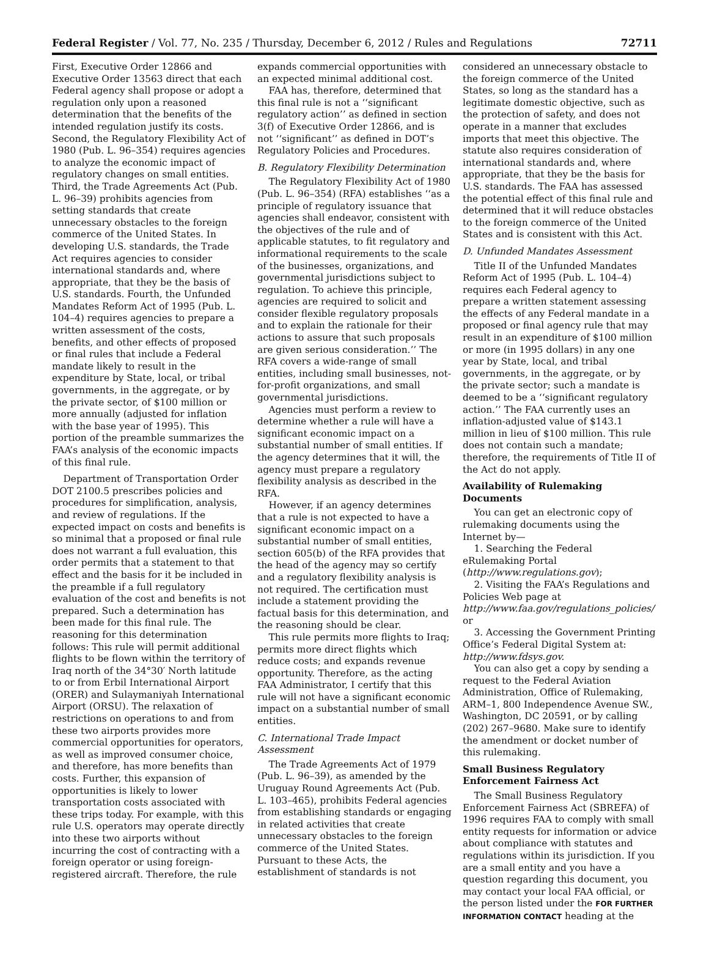Federal Register / Vol. 77, No. 235 / Thursday, December 6, 2012 / Rules and Regulations 72711
First, Executive Order 12866 and Executive Order 13563 direct that each Federal agency shall propose or adopt a regulation only upon a reasoned determination that the benefits of the intended regulation justify its costs. Second, the Regulatory Flexibility Act of 1980 (Pub. L. 96–354) requires agencies to analyze the economic impact of regulatory changes on small entities. Third, the Trade Agreements Act (Pub. L. 96–39) prohibits agencies from setting standards that create unnecessary obstacles to the foreign commerce of the United States. In developing U.S. standards, the Trade Act requires agencies to consider international standards and, where appropriate, that they be the basis of U.S. standards. Fourth, the Unfunded Mandates Reform Act of 1995 (Pub. L. 104–4) requires agencies to prepare a written assessment of the costs, benefits, and other effects of proposed or final rules that include a Federal mandate likely to result in the expenditure by State, local, or tribal governments, in the aggregate, or by the private sector, of $100 million or more annually (adjusted for inflation with the base year of 1995). This portion of the preamble summarizes the FAA’s analysis of the economic impacts of this final rule.
Department of Transportation Order DOT 2100.5 prescribes policies and procedures for simplification, analysis, and review of regulations. If the expected impact on costs and benefits is so minimal that a proposed or final rule does not warrant a full evaluation, this order permits that a statement to that effect and the basis for it be included in the preamble if a full regulatory evaluation of the cost and benefits is not prepared. Such a determination has been made for this final rule. The reasoning for this determination follows: This rule will permit additional flights to be flown within the territory of Iraq north of the 34°30′ North latitude to or from Erbil International Airport (ORER) and Sulaymaniyah International Airport (ORSU). The relaxation of restrictions on operations to and from these two airports provides more commercial opportunities for operators, as well as improved consumer choice, and therefore, has more benefits than costs. Further, this expansion of opportunities is likely to lower transportation costs associated with these trips today. For example, with this rule U.S. operators may operate directly into these two airports without incurring the cost of contracting with a foreign operator or using foreign-registered aircraft. Therefore, the rule
expands commercial opportunities with an expected minimal additional cost.
FAA has, therefore, determined that this final rule is not a ‘‘significant regulatory action’’ as defined in section 3(f) of Executive Order 12866, and is not ‘‘significant’’ as defined in DOT’s Regulatory Policies and Procedures.
B. Regulatory Flexibility Determination
The Regulatory Flexibility Act of 1980 (Pub. L. 96–354) (RFA) establishes ‘‘as a principle of regulatory issuance that agencies shall endeavor, consistent with the objectives of the rule and of applicable statutes, to fit regulatory and informational requirements to the scale of the businesses, organizations, and governmental jurisdictions subject to regulation. To achieve this principle, agencies are required to solicit and consider flexible regulatory proposals and to explain the rationale for their actions to assure that such proposals are given serious consideration.’’ The RFA covers a wide-range of small entities, including small businesses, not-for-profit organizations, and small governmental jurisdictions.
Agencies must perform a review to determine whether a rule will have a significant economic impact on a substantial number of small entities. If the agency determines that it will, the agency must prepare a regulatory flexibility analysis as described in the RFA.
However, if an agency determines that a rule is not expected to have a significant economic impact on a substantial number of small entities, section 605(b) of the RFA provides that the head of the agency may so certify and a regulatory flexibility analysis is not required. The certification must include a statement providing the factual basis for this determination, and the reasoning should be clear.
This rule permits more flights to Iraq; permits more direct flights which reduce costs; and expands revenue opportunity. Therefore, as the acting FAA Administrator, I certify that this rule will not have a significant economic impact on a substantial number of small entities.
C. International Trade Impact Assessment
The Trade Agreements Act of 1979 (Pub. L. 96–39), as amended by the Uruguay Round Agreements Act (Pub. L. 103–465), prohibits Federal agencies from establishing standards or engaging in related activities that create unnecessary obstacles to the foreign commerce of the United States. Pursuant to these Acts, the establishment of standards is not
considered an unnecessary obstacle to the foreign commerce of the United States, so long as the standard has a legitimate domestic objective, such as the protection of safety, and does not operate in a manner that excludes imports that meet this objective. The statute also requires consideration of international standards and, where appropriate, that they be the basis for U.S. standards. The FAA has assessed the potential effect of this final rule and determined that it will reduce obstacles to the foreign commerce of the United States and is consistent with this Act.
D. Unfunded Mandates Assessment
Title II of the Unfunded Mandates Reform Act of 1995 (Pub. L. 104–4) requires each Federal agency to prepare a written statement assessing the effects of any Federal mandate in a proposed or final agency rule that may result in an expenditure of $100 million or more (in 1995 dollars) in any one year by State, local, and tribal governments, in the aggregate, or by the private sector; such a mandate is deemed to be a ‘‘significant regulatory action.’’ The FAA currently uses an inflation-adjusted value of $143.1 million in lieu of $100 million. This rule does not contain such a mandate; therefore, the requirements of Title II of the Act do not apply.
Availability of Rulemaking Documents
You can get an electronic copy of rulemaking documents using the Internet by—
1. Searching the Federal eRulemaking Portal (http://www.regulations.gov);
2. Visiting the FAA’s Regulations and Policies Web page at http://www.faa.gov/regulations_policies/ or
3. Accessing the Government Printing Office’s Federal Digital System at: http://www.fdsys.gov.
You can also get a copy by sending a request to the Federal Aviation Administration, Office of Rulemaking, ARM–1, 800 Independence Avenue SW., Washington, DC 20591, or by calling (202) 267–9680. Make sure to identify the amendment or docket number of this rulemaking.
Small Business Regulatory Enforcement Fairness Act
The Small Business Regulatory Enforcement Fairness Act (SBREFA) of 1996 requires FAA to comply with small entity requests for information or advice about compliance with statutes and regulations within its jurisdiction. If you are a small entity and you have a question regarding this document, you may contact your local FAA official, or the person listed under the FOR FURTHER INFORMATION CONTACT heading at the